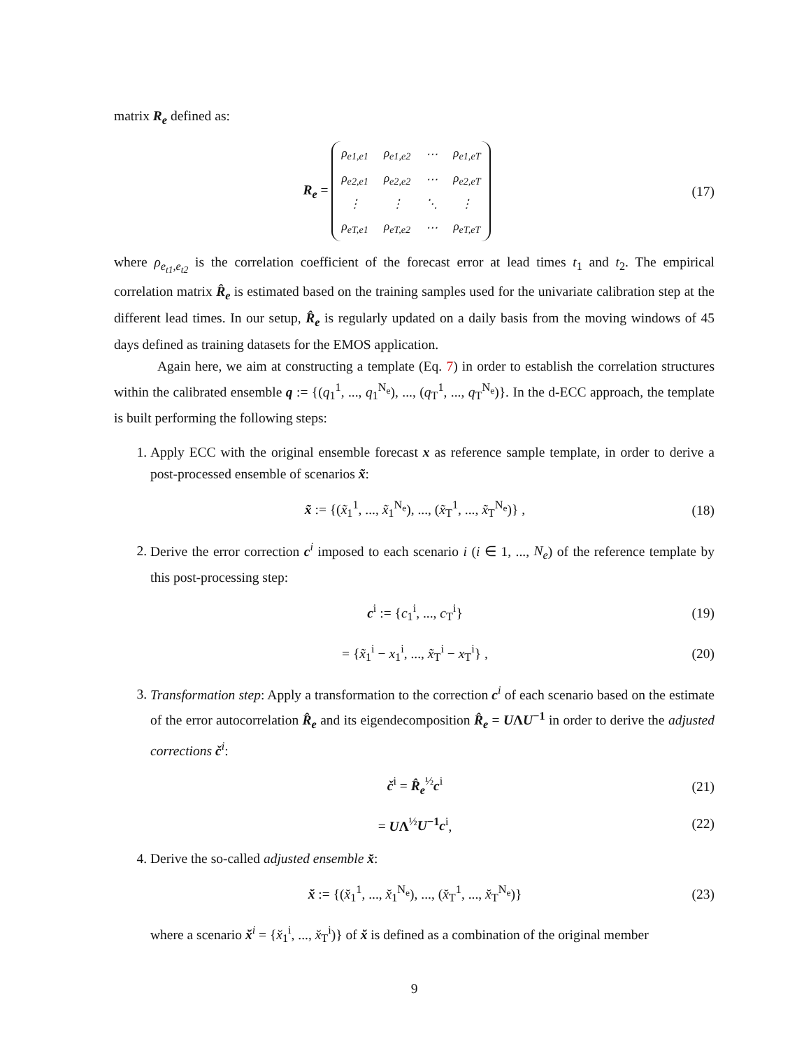matrix R<sub>e</sub> defined as:
R<sub>e</sub> =
| ρ<sub>e1,e1</sub> | ρ<sub>e1,e2</sub> | ⋯ | ρ<sub>e1,eT</sub> |
| ρ<sub>e2,e1</sub> | ρ<sub>e2,e2</sub> | ⋯ | ρ<sub>e2,eT</sub> |
| ⋮ | ⋮ | ⋱ | ⋮ |
| ρ<sub>eT,e1</sub> | ρ<sub>eT,e2</sub> | ⋯ | ρ<sub>eT,eT</sub> |
(17)
where ρ<sub>e<sub>t1</sub>,e<sub>t2</sub></sub> is the correlation coefficient of the forecast error at lead times t<sub>1</sub> and t<sub>2</sub>. The empirical correlation matrix R̂<sub>e</sub> is estimated based on the training samples used for the univariate calibration step at the different lead times. In our setup, R̂<sub>e</sub> is regularly updated on a daily basis from the moving windows of 45 days defined as training datasets for the EMOS application.
Again here, we aim at constructing a template (Eq. 7) in order to establish the correlation structures within the calibrated ensemble q := {(q<sub>1</sub><sup>1</sup>, ..., q<sub>1</sub><sup>N<sub>e</sub></sup>), ..., (q<sub>T</sub><sup>1</sup>, ..., q<sub>T</sub><sup>N<sub>e</sub></sup>)}. In the d-ECC approach, the template is built performing the following steps:
1. Apply ECC with the original ensemble forecast x as reference sample template, in order to derive a post-processed ensemble of scenarios x̃:
x̃ := {(x̃<sub>1</sub><sup>1</sup>, ..., x̃<sub>1</sub><sup>N<sub>e</sub></sup>), ..., (x̃<sub>T</sub><sup>1</sup>, ..., x̃<sub>T</sub><sup>N<sub>e</sub></sup>)} ,
(18)
2. Derive the error correction c<sup>i</sup> imposed to each scenario i (i ∈ 1, ..., N<sub>e</sub>) of the reference template by this post-processing step:
c<sup>i</sup> := {c<sub>1</sub><sup>i</sup>, ..., c<sub>T</sub><sup>i</sup>} (19)
= {x̃<sub>1</sub><sup>i</sup> − x<sub>1</sub><sup>i</sup>, ..., x̃<sub>T</sub><sup>i</sup> − x<sub>T</sub><sup>i</sup>} ,
(20)
3. Transformation step: Apply a transformation to the correction c<sup>i</sup> of each scenario based on the estimate of the error autocorrelation R̂<sub>e</sub> and its eigendecomposition R̂<sub>e</sub> = UΛU<sup>−1</sup> in order to derive the adjusted corrections č<sup>i</sup>:
č<sup>i</sup> = R̂<sub>e</sub><sup>½</sup>c<sup>i</sup> (21)
= UΛ<sup>½</sup>U<sup>−1</sup>c<sup>i</sup>, (22)
4. Derive the so-called adjusted ensemble x̆:
x̆ := {(x̆<sub>1</sub><sup>1</sup>, ..., x̆<sub>1</sub><sup>N<sub>e</sub></sup>), ..., (x̆<sub>T</sub><sup>1</sup>, ..., x̆<sub>T</sub><sup>N<sub>e</sub></sup>)}
(23)
where a scenario x̆<sup>i</sup> = {x̆<sub>1</sub><sup>i</sup>, ..., x̆<sub>T</sub><sup>i</sup>)} of x̆ is defined as a combination of the original member
9